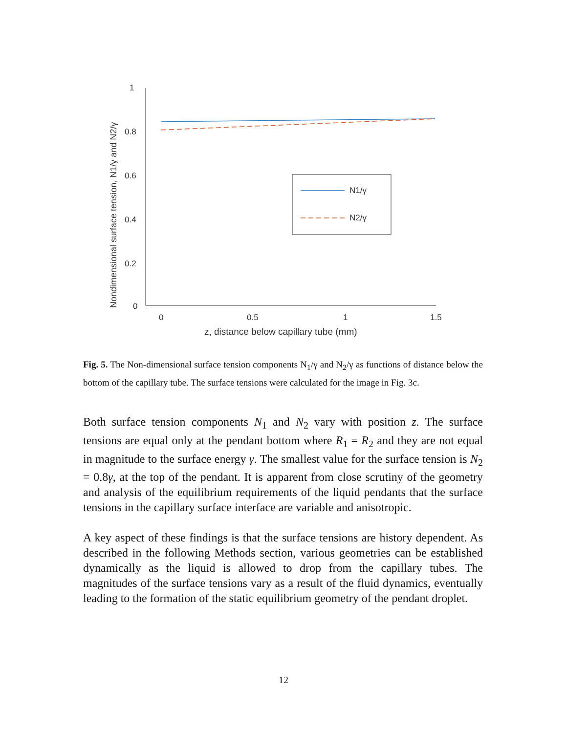1
0.8
0.6
0.4
0.2
0
0
0.5
1
1.5
z, distance below capillary tube (mm)
Nondimensional surface tension, N1/γ and N2/γ
N1/γ
N2/γ
Fig. 5. The Non-dimensional surface tension components N<sub>1</sub>/γ and N<sub>2</sub>/γ as functions of distance below the bottom of the capillary tube. The surface tensions were calculated for the image in Fig. 3c.
Both surface tension components N<sub>1</sub> and N<sub>2</sub> vary with position z. The surface tensions are equal only at the pendant bottom where R<sub>1</sub> = R<sub>2</sub> and they are not equal in magnitude to the surface energy γ. The smallest value for the surface tension is N<sub>2</sub> = 0.8γ, at the top of the pendant. It is apparent from close scrutiny of the geometry and analysis of the equilibrium requirements of the liquid pendants that the surface tensions in the capillary surface interface are variable and anisotropic.
A key aspect of these findings is that the surface tensions are history dependent. As described in the following Methods section, various geometries can be established dynamically as the liquid is allowed to drop from the capillary tubes. The magnitudes of the surface tensions vary as a result of the fluid dynamics, eventually leading to the formation of the static equilibrium geometry of the pendant droplet.
12